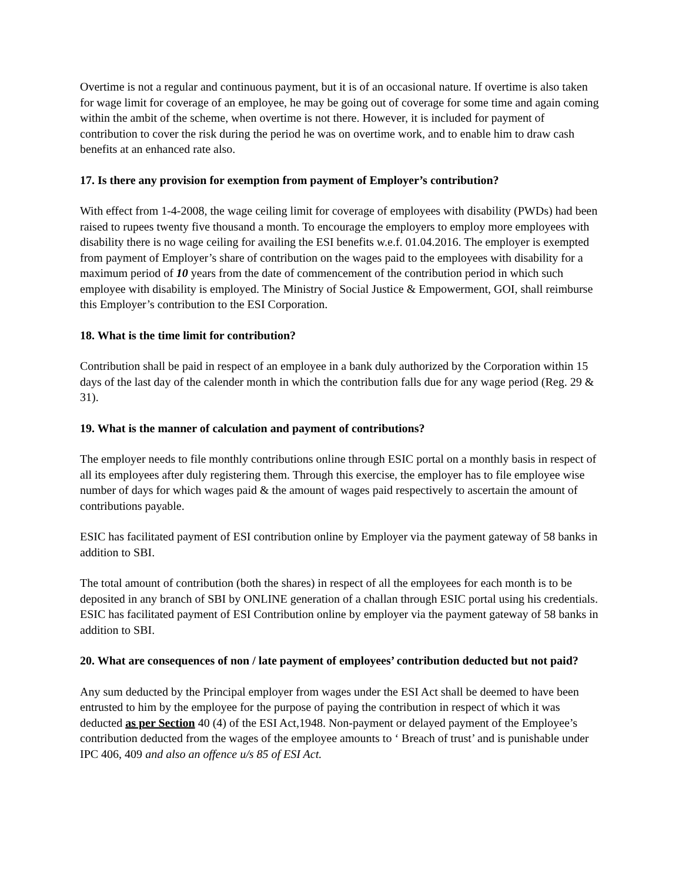Overtime is not a regular and continuous payment, but it is of an occasional nature. If overtime is also taken for wage limit for coverage of an employee, he may be going out of coverage for some time and again coming within the ambit of the scheme, when overtime is not there. However, it is included for payment of contribution to cover the risk during the period he was on overtime work, and to enable him to draw cash benefits at an enhanced rate also.
17. Is there any provision for exemption from payment of Employer’s contribution?
With effect from 1-4-2008, the wage ceiling limit for coverage of employees with disability (PWDs) had been raised to rupees twenty five thousand a month. To encourage the employers to employ more employees with disability there is no wage ceiling for availing the ESI benefits w.e.f. 01.04.2016. The employer is exempted from payment of Employer’s share of contribution on the wages paid to the employees with disability for a maximum period of 10 years from the date of commencement of the contribution period in which such employee with disability is employed. The Ministry of Social Justice & Empowerment, GOI, shall reimburse this Employer’s contribution to the ESI Corporation.
18. What is the time limit for contribution?
Contribution shall be paid in respect of an employee in a bank duly authorized by the Corporation within 15 days of the last day of the calender month in which the contribution falls due for any wage period (Reg. 29 & 31).
19. What is the manner of calculation and payment of contributions?
The employer needs to file monthly contributions online through ESIC portal on a monthly basis in respect of all its employees after duly registering them. Through this exercise, the employer has to file employee wise number of days for which wages paid & the amount of wages paid respectively to ascertain the amount of contributions payable.
ESIC has facilitated payment of ESI contribution online by Employer via the payment gateway of 58 banks in addition to SBI.
The total amount of contribution (both the shares) in respect of all the employees for each month is to be deposited in any branch of SBI by ONLINE generation of a challan through ESIC portal using his credentials. ESIC has facilitated payment of ESI Contribution online by employer via the payment gateway of 58 banks in addition to SBI.
20. What are consequences of non / late payment of employees’ contribution deducted but not paid?
Any sum deducted by the Principal employer from wages under the ESI Act shall be deemed to have been entrusted to him by the employee for the purpose of paying the contribution in respect of which it was deducted as per Section 40 (4) of the ESI Act,1948. Non-payment or delayed payment of the Employee’s contribution deducted from the wages of the employee amounts to ‘ Breach of trust’ and is punishable under IPC 406, 409 and also an offence u/s 85 of ESI Act.